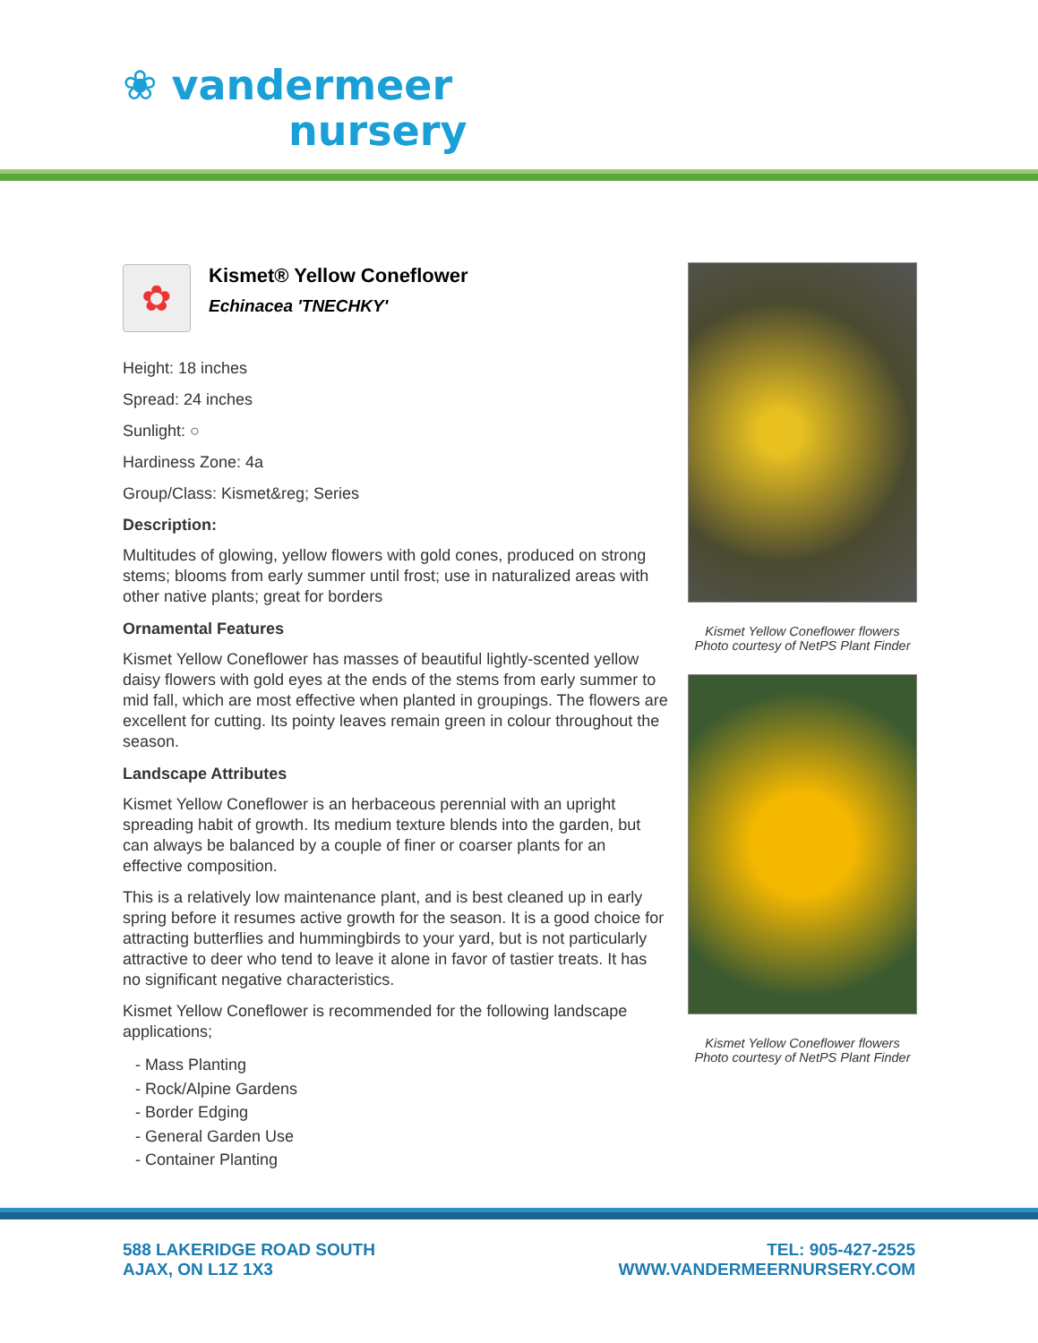❀ vandermeer
nursery
✿
Kismet® Yellow Coneflower
Echinacea 'TNECHKY'
Height: 18 inches
Spread: 24 inches
Sunlight: ○
Hardiness Zone: 4a
Group/Class: Kismet&reg; Series
Description:
Multitudes of glowing, yellow flowers with gold cones, produced on strong stems; blooms from early summer until frost; use in naturalized areas with other native plants; great for borders
Ornamental Features
Kismet Yellow Coneflower has masses of beautiful lightly-scented yellow daisy flowers with gold eyes at the ends of the stems from early summer to mid fall, which are most effective when planted in groupings. The flowers are excellent for cutting. Its pointy leaves remain green in colour throughout the season.
Landscape Attributes
Kismet Yellow Coneflower is an herbaceous perennial with an upright spreading habit of growth. Its medium texture blends into the garden, but can always be balanced by a couple of finer or coarser plants for an effective composition.
This is a relatively low maintenance plant, and is best cleaned up in early spring before it resumes active growth for the season. It is a good choice for attracting butterflies and hummingbirds to your yard, but is not particularly attractive to deer who tend to leave it alone in favor of tastier treats. It has no significant negative characteristics.
Kismet Yellow Coneflower is recommended for the following landscape applications;
- Mass Planting
- Rock/Alpine Gardens
- Border Edging
- General Garden Use
- Container Planting
Kismet Yellow Coneflower flowers
Photo courtesy of NetPS Plant Finder
Kismet Yellow Coneflower flowers
Photo courtesy of NetPS Plant Finder
588 LAKERIDGE ROAD SOUTH
AJAX, ON L1Z 1X3
TEL: 905-427-2525
WWW.VANDERMEERNURSERY.COM